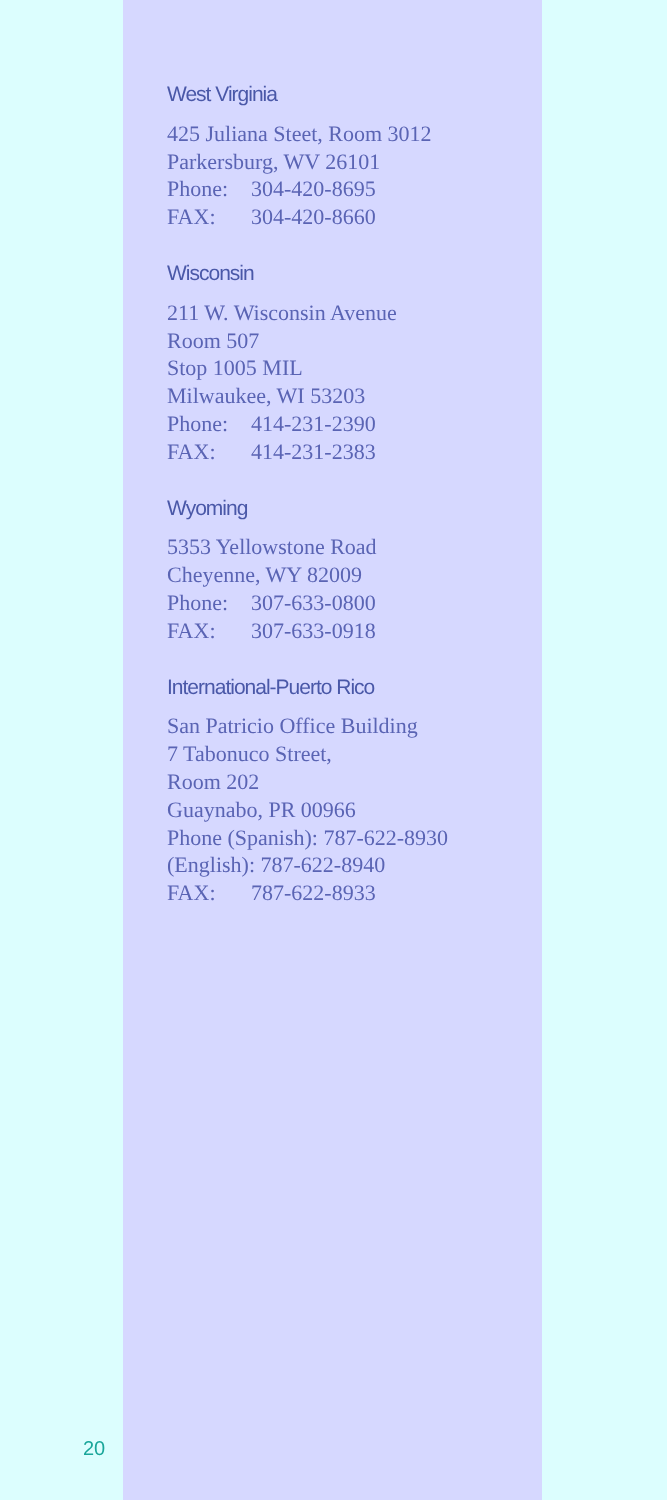West Virginia
425 Juliana Steet, Room 3012
Parkersburg, WV 26101
Phone: 304-420-8695
FAX: 304-420-8660
Wisconsin
211 W. Wisconsin Avenue
Room 507
Stop 1005 MIL
Milwaukee, WI 53203
Phone: 414-231-2390
FAX: 414-231-2383
Wyoming
5353 Yellowstone Road
Cheyenne, WY 82009
Phone: 307-633-0800
FAX: 307-633-0918
International-Puerto Rico
San Patricio Office Building
7 Tabonuco Street,
Room 202
Guaynabo, PR 00966
Phone (Spanish): 787-622-8930
(English): 787-622-8940
FAX: 787-622-8933
20